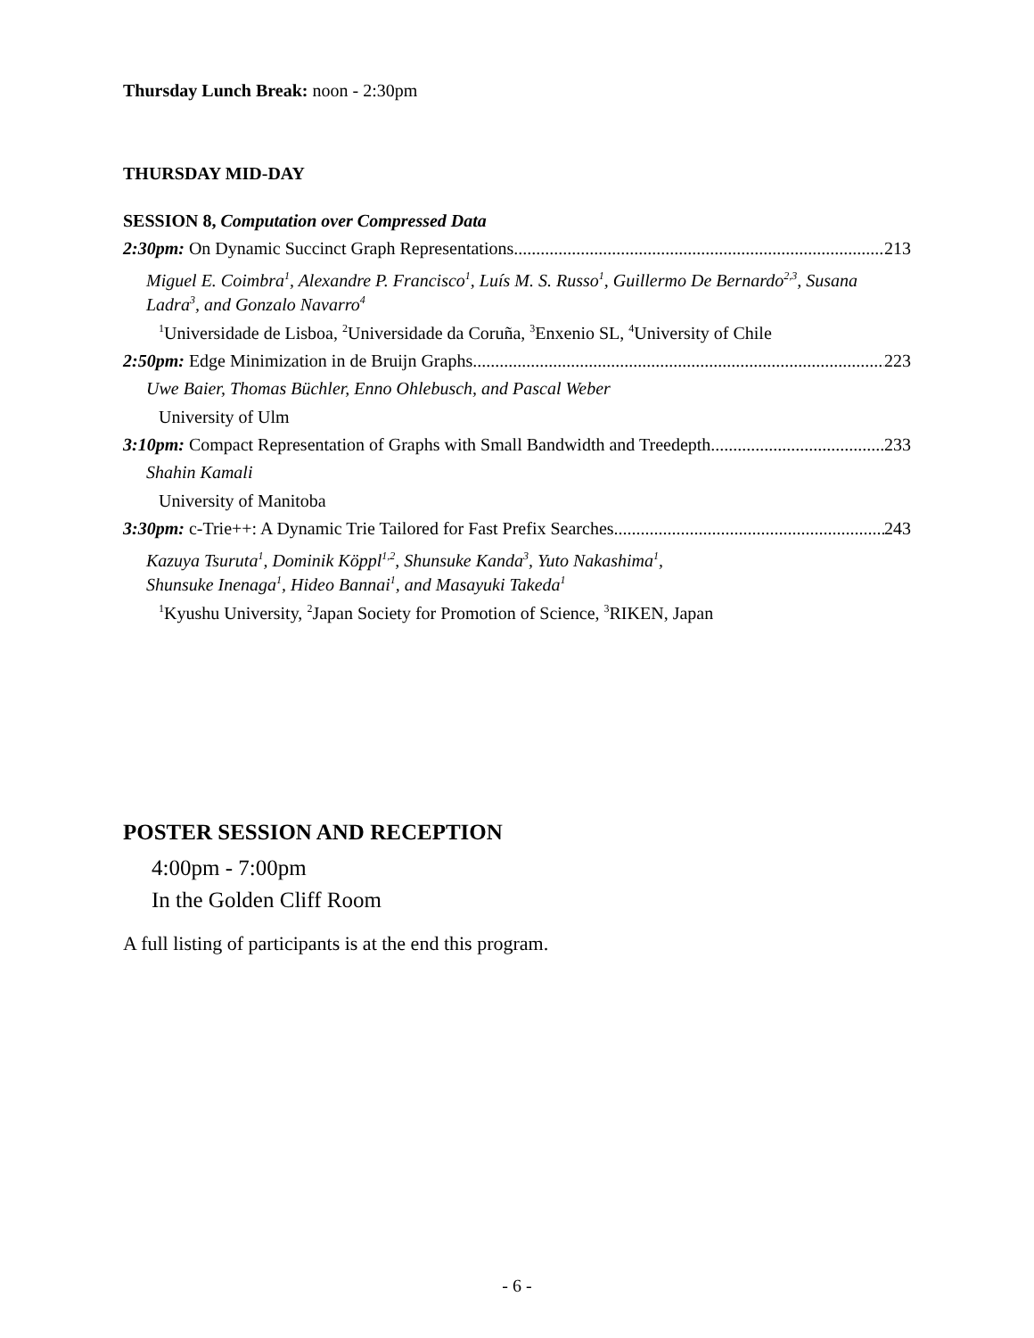Thursday Lunch Break: noon - 2:30pm
THURSDAY MID-DAY
SESSION 8, Computation over Compressed Data
2:30pm: On Dynamic Succinct Graph Representations 213
Miguel E. Coimbra<sup>1</sup>, Alexandre P. Francisco<sup>1</sup>, Luís M. S. Russo<sup>1</sup>, Guillermo De Bernardo<sup>2,3</sup>, Susana Ladra<sup>3</sup>, and Gonzalo Navarro<sup>4</sup>
<sup>1</sup> Universidade de Lisboa, <sup>2</sup>Universidade da Coruña, <sup>3</sup>Enxenio SL, <sup>4</sup>University of Chile
2:50pm: Edge Minimization in de Bruijn Graphs 223
Uwe Baier, Thomas Büchler, Enno Ohlebusch, and Pascal Weber
University of Ulm
3:10pm: Compact Representation of Graphs with Small Bandwidth and Treedepth 233
Shahin Kamali
University of Manitoba
3:30pm: c-Trie++: A Dynamic Trie Tailored for Fast Prefix Searches 243
Kazuya Tsuruta<sup>1</sup>, Dominik Köppl<sup>1,2</sup>, Shunsuke Kanda<sup>3</sup>, Yuto Nakashima<sup>1</sup>,
Shunsuke Inenaga<sup>1</sup>, Hideo Bannai<sup>1</sup>, and Masayuki Takeda<sup>1</sup>
<sup>1</sup> Kyushu University, <sup>2</sup>Japan Society for Promotion of Science, <sup>3</sup>RIKEN, Japan
POSTER SESSION AND RECEPTION
4:00pm - 7:00pm
In the Golden Cliff Room
A full listing of participants is at the end this program.
- 6 -